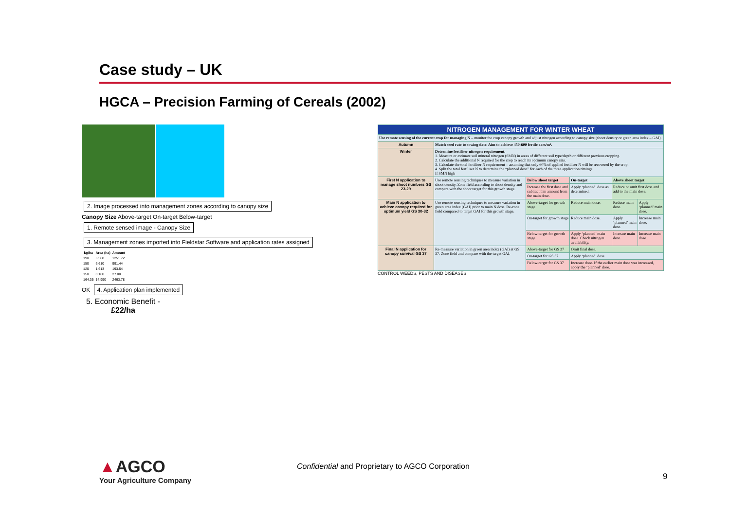Case study – UK
HGCA – Precision Farming of Cereals (2002)
2. Image processed into management zones according to canopy size
Canopy Size Above-target On-target Below-target
1. Remote sensed image - Canopy Size
3. Management zones imported into Fieldstar Software and application rates assigned
| kg/ha | Area (ha) | Amount |
| --- | --- | --- |
| 190 | 6.588 | 1251.72 |
| 150 | 6.610 | 991.44 |
| 120 | 1.613 | 193.54 |
| 150 | 0.180 | 27.00 |
| 164.35 | 14.990 | 2463.78 |
OK
4. Application plan implemented
5. Economic Benefit -
£22/ha
| NITROGEN MANAGEMENT FOR WINTER WHEAT | | | | | |
| --- | --- | --- | --- | --- | --- |
| Use remote sensing of the current crop for managing N – monitor the crop canopy growth and adjust nitrogen according to canopy size (shoot density or green area index – GAI). | | | | | |
| Autumn | Match seed rate to sowing date. Aim to achieve 450-600 fertile ears/m². | | | | |
| Winter | Determine fertiliser nitrogen requirement. 1. Measure or estimate soil mineral nitrogen (SMN) in areas of different soil type/depth or different previous cropping. 2. Calculate the additional N required for the crop to reach its optimum canopy size. 3. Calculate the total fertiliser N requirement – assuming that only 60% of applied fertiliser N will be recovered by the crop. 4. Split the total fertiliser N to determine the “planned dose” for each of the three application timings. If SMN high | | | | |
| First N application to manage shoot numbers GS 23-29 | Use remote sensing techniques to measure variation in shoot density. Zone field according to shoot density and compare with the shoot target for this growth stage. | Below shoot target | On-target | Above shoot target | |
| | | Increase the first dose and subtract this amount from the main dose. | Apply ‘planned’ dose as determined. | Reduce or omit first dose and add to the main dose. | |
| Main N application to achieve canopy required for optimum yield GS 30-32 | Use remote sensing techniques to measure variation in green area index (GAI) prior to main N dose. Re-zone field compared to target GAI for this growth stage. | Above-target for growth stage | Reduce main dose. | Reduce main dose. | Apply ‘planned’ main dose. |
| | | On-target for growth stage | Reduce main dose. | Apply ‘planned’ main dose. | Increase main dose. |
| | | Below-target for growth stage | Apply ‘planned’ main dose. Check nitrogen availability. | Increase main dose. | Increase main dose. |
| Final N application for canopy survival GS 37 | Re-measure variation in green area index (GAI) at GS 37. Zone field and compare with the target GAI. | Above-target for GS 37 | Omit final dose. | | |
| | | On-target for GS 37 | Apply ‘planned’ dose. | | |
| | | Below-target for GS 37 | Increase dose. If the earlier main dose was increased, apply the ‘planned’ dose. | | |
CONTROL WEEDS, PESTS AND DISEASES
▲AGCO
Your Agriculture Company
Confidential and Proprietary to AGCO Corporation
9